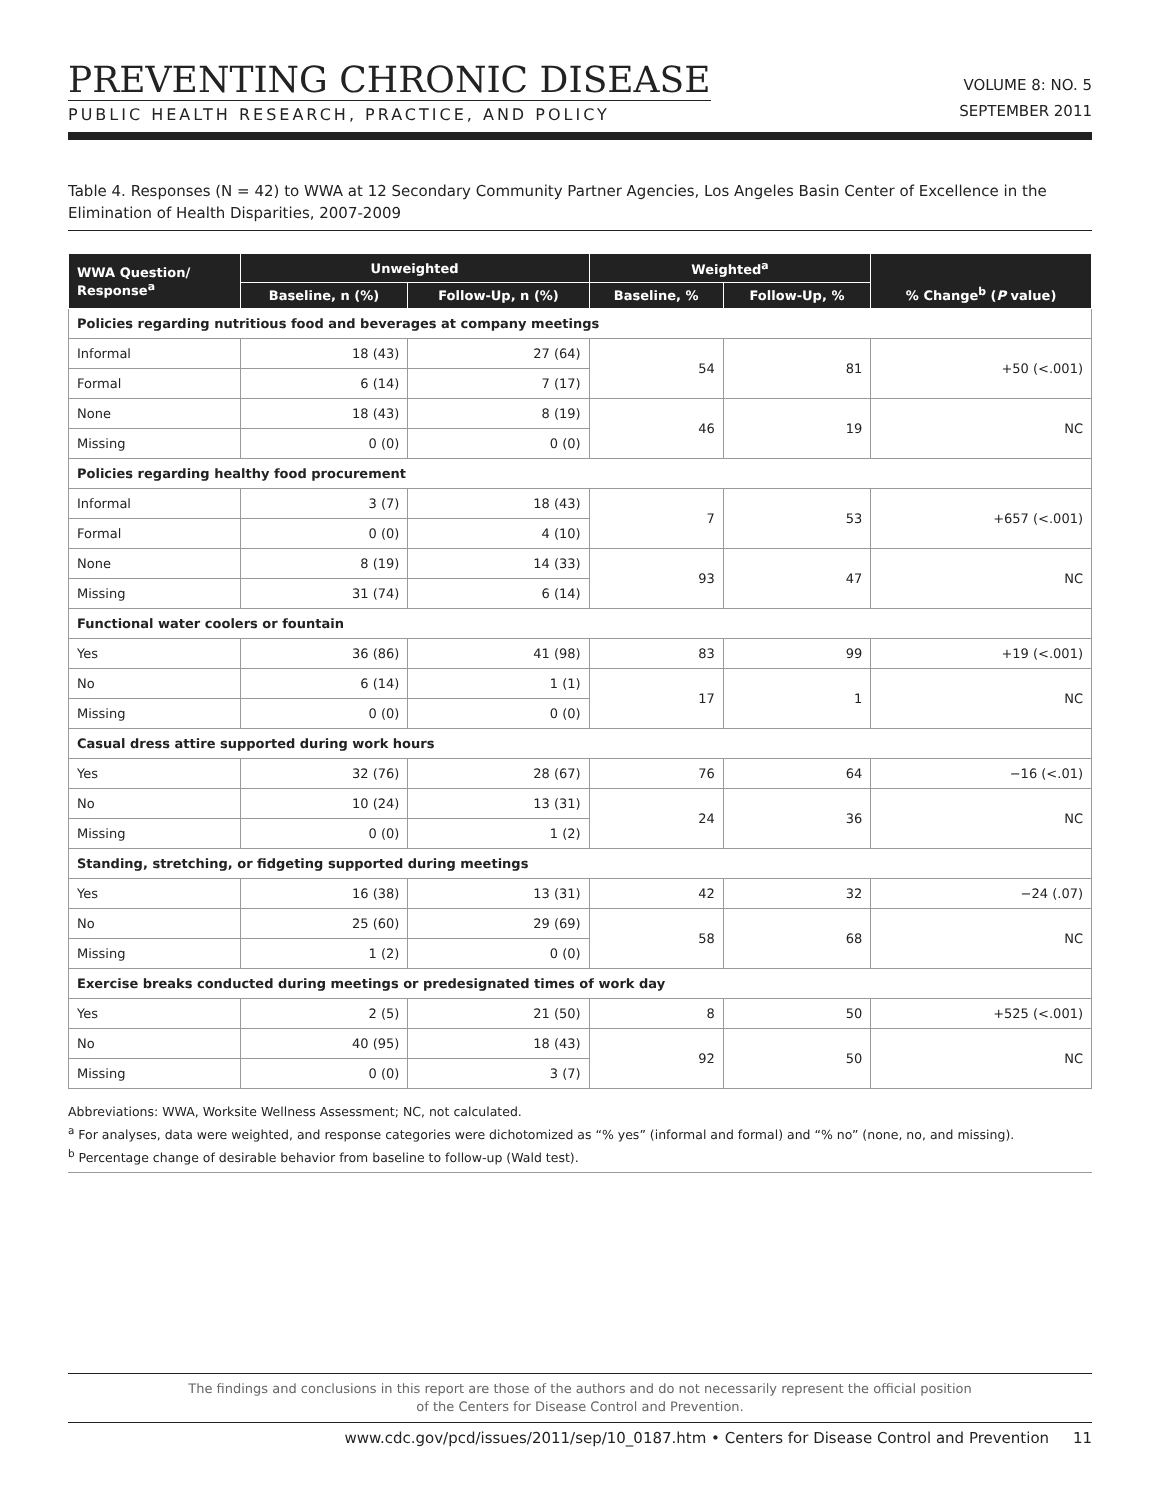PREVENTING CHRONIC DISEASE
PUBLIC HEALTH RESEARCH, PRACTICE, AND POLICY
VOLUME 8: NO. 5
SEPTEMBER 2011
Table 4. Responses (N = 42) to WWA at 12 Secondary Community Partner Agencies, Los Angeles Basin Center of Excellence in the Elimination of Health Disparities, 2007-2009
| WWA Question/ Response<sup>a</sup> | Unweighted | | Weighted<sup>a</sup> | | % Change<sup>b</sup> ( P value) |
| --- | --- | --- | --- | --- | --- |
| | Baseline, n (%) | Follow-Up, n (%) | Baseline, % | Follow-Up, % | |
| Policies regarding nutritious food and beverages at company meetings | | | | | |
| Informal | 18 (43) | 27 (64) | 54 | 81 | +50 (<.001) |
| Formal | 6 (14) | 7 (17) | | | |
| None | 18 (43) | 8 (19) | 46 | 19 | NC |
| Missing | 0 (0) | 0 (0) | | | |
| Policies regarding healthy food procurement | | | | | |
| Informal | 3 (7) | 18 (43) | 7 | 53 | +657 (<.001) |
| Formal | 0 (0) | 4 (10) | | | |
| None | 8 (19) | 14 (33) | 93 | 47 | NC |
| Missing | 31 (74) | 6 (14) | | | |
| Functional water coolers or fountain | | | | | |
| Yes | 36 (86) | 41 (98) | 83 | 99 | +19 (<.001) |
| No | 6 (14) | 1 (1) | 17 | 1 | NC |
| Missing | 0 (0) | 0 (0) | | | |
| Casual dress attire supported during work hours | | | | | |
| Yes | 32 (76) | 28 (67) | 76 | 64 | −16 (<.01) |
| No | 10 (24) | 13 (31) | 24 | 36 | NC |
| Missing | 0 (0) | 1 (2) | | | |
| Standing, stretching, or fidgeting supported during meetings | | | | | |
| Yes | 16 (38) | 13 (31) | 42 | 32 | −24 (.07) |
| No | 25 (60) | 29 (69) | 58 | 68 | NC |
| Missing | 1 (2) | 0 (0) | | | |
| Exercise breaks conducted during meetings or predesignated times of work day | | | | | |
| Yes | 2 (5) | 21 (50) | 8 | 50 | +525 (<.001) |
| No | 40 (95) | 18 (43) | 92 | 50 | NC |
| Missing | 0 (0) | 3 (7) | | | |
Abbreviations: WWA, Worksite Wellness Assessment; NC, not calculated.
<sup>a</sup> For analyses, data were weighted, and response categories were dichotomized as “% yes” (informal and formal) and “% no” (none, no, and missing).
<sup>b</sup> Percentage change of desirable behavior from baseline to follow-up (Wald test).
The findings and conclusions in this report are those of the authors and do not necessarily represent the official position
of the Centers for Disease Control and Prevention.
www.cdc.gov/pcd/issues/2011/sep/10_0187.htm • Centers for Disease Control and Prevention 11